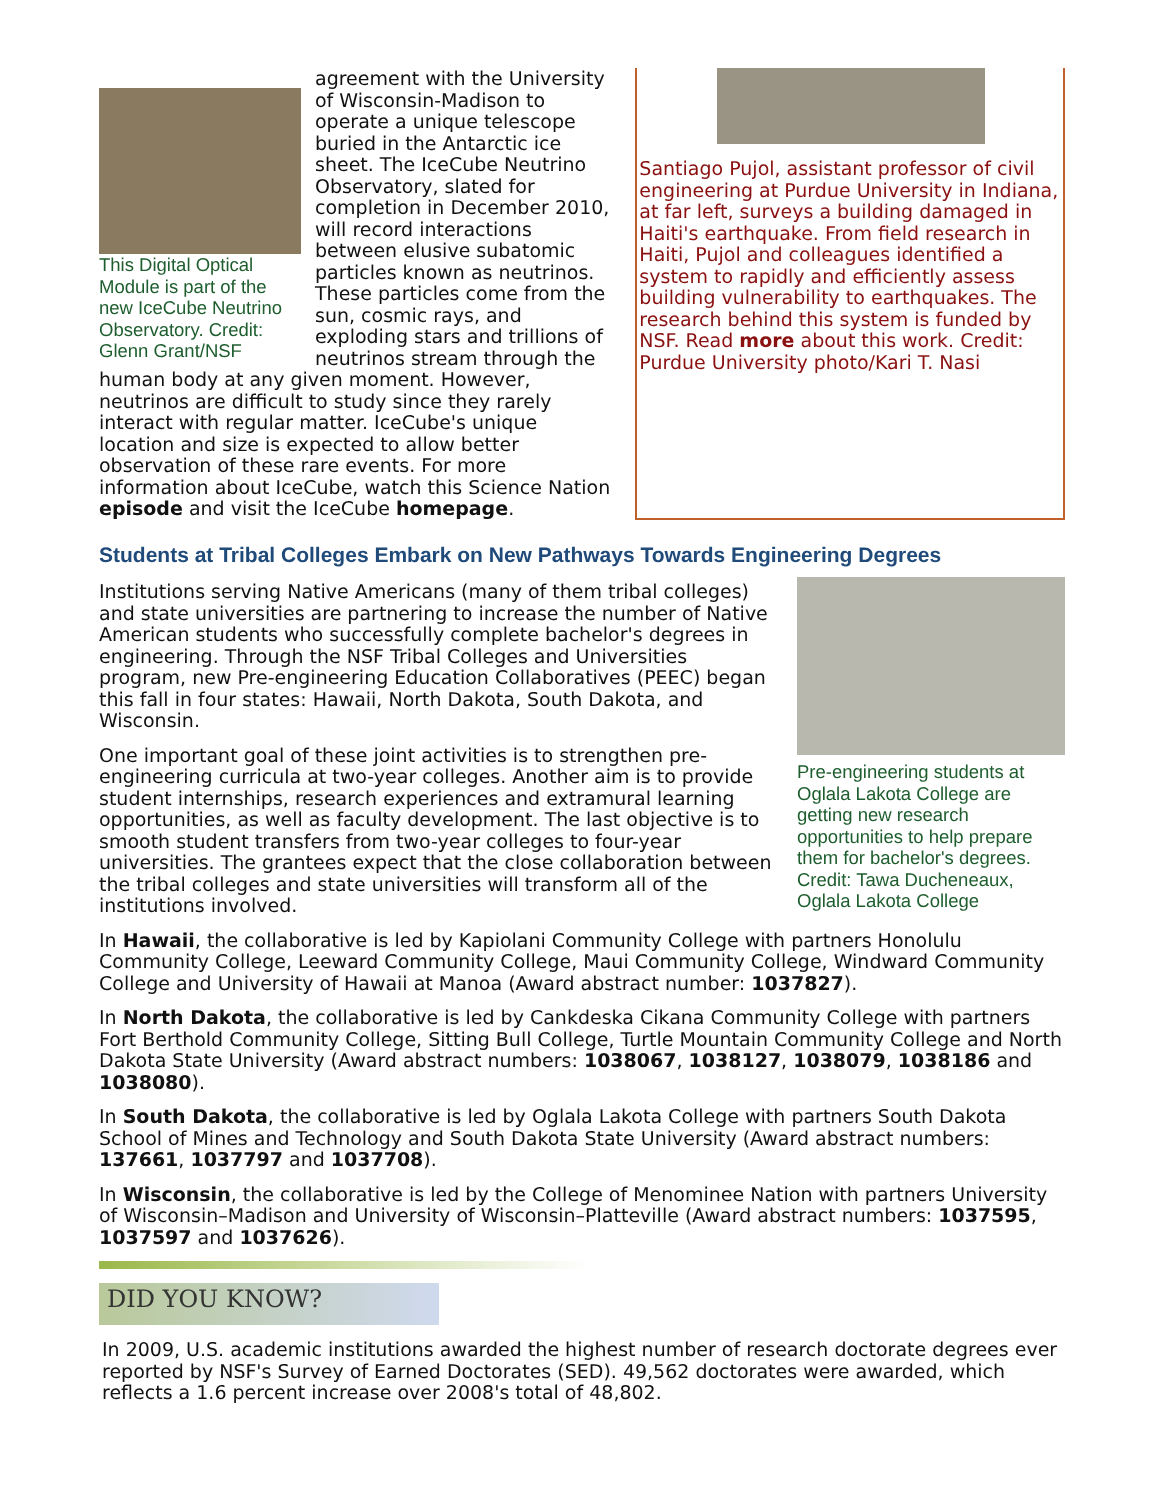This Digital Optical Module is part of the new IceCube Neutrino Observatory. Credit: Glenn Grant/NSF
agreement with the University of Wisconsin-Madison to operate a unique telescope buried in the Antarctic ice sheet. The IceCube Neutrino Observatory, slated for completion in December 2010, will record interactions between elusive subatomic particles known as neutrinos. These particles come from the sun, cosmic rays, and exploding stars and trillions of neutrinos stream through the human body at any given moment. However, neutrinos are difficult to study since they rarely interact with regular matter. IceCube's unique location and size is expected to allow better observation of these rare events. For more information about IceCube, watch this Science Nation episode and visit the IceCube homepage.
Santiago Pujol, assistant professor of civil engineering at Purdue University in Indiana, at far left, surveys a building damaged in Haiti's earthquake. From field research in Haiti, Pujol and colleagues identified a system to rapidly and efficiently assess building vulnerability to earthquakes. The research behind this system is funded by NSF. Read more about this work. Credit: Purdue University photo/Kari T. Nasi
Students at Tribal Colleges Embark on New Pathways Towards Engineering Degrees
Pre-engineering students at Oglala Lakota College are getting new research opportunities to help prepare them for bachelor's degrees. Credit: Tawa Ducheneaux, Oglala Lakota College
Institutions serving Native Americans (many of them tribal colleges) and state universities are partnering to increase the number of Native American students who successfully complete bachelor's degrees in engineering. Through the NSF Tribal Colleges and Universities program, new Pre-engineering Education Collaboratives (PEEC) began this fall in four states: Hawaii, North Dakota, South Dakota, and Wisconsin.
One important goal of these joint activities is to strengthen pre-engineering curricula at two-year colleges. Another aim is to provide student internships, research experiences and extramural learning opportunities, as well as faculty development. The last objective is to smooth student transfers from two-year colleges to four-year universities. The grantees expect that the close collaboration between the tribal colleges and state universities will transform all of the institutions involved.
In Hawaii, the collaborative is led by Kapiolani Community College with partners Honolulu Community College, Leeward Community College, Maui Community College, Windward Community College and University of Hawaii at Manoa (Award abstract number: 1037827).
In North Dakota, the collaborative is led by Cankdeska Cikana Community College with partners Fort Berthold Community College, Sitting Bull College, Turtle Mountain Community College and North Dakota State University (Award abstract numbers: 1038067, 1038127, 1038079, 1038186 and 1038080).
In South Dakota, the collaborative is led by Oglala Lakota College with partners South Dakota School of Mines and Technology and South Dakota State University (Award abstract numbers: 137661, 1037797 and 1037708).
In Wisconsin, the collaborative is led by the College of Menominee Nation with partners University of Wisconsin–Madison and University of Wisconsin–Platteville (Award abstract numbers: 1037595, 1037597 and 1037626).
DID YOU KNOW?
In 2009, U.S. academic institutions awarded the highest number of research doctorate degrees ever reported by NSF's Survey of Earned Doctorates (SED). 49,562 doctorates were awarded, which reflects a 1.6 percent increase over 2008's total of 48,802.